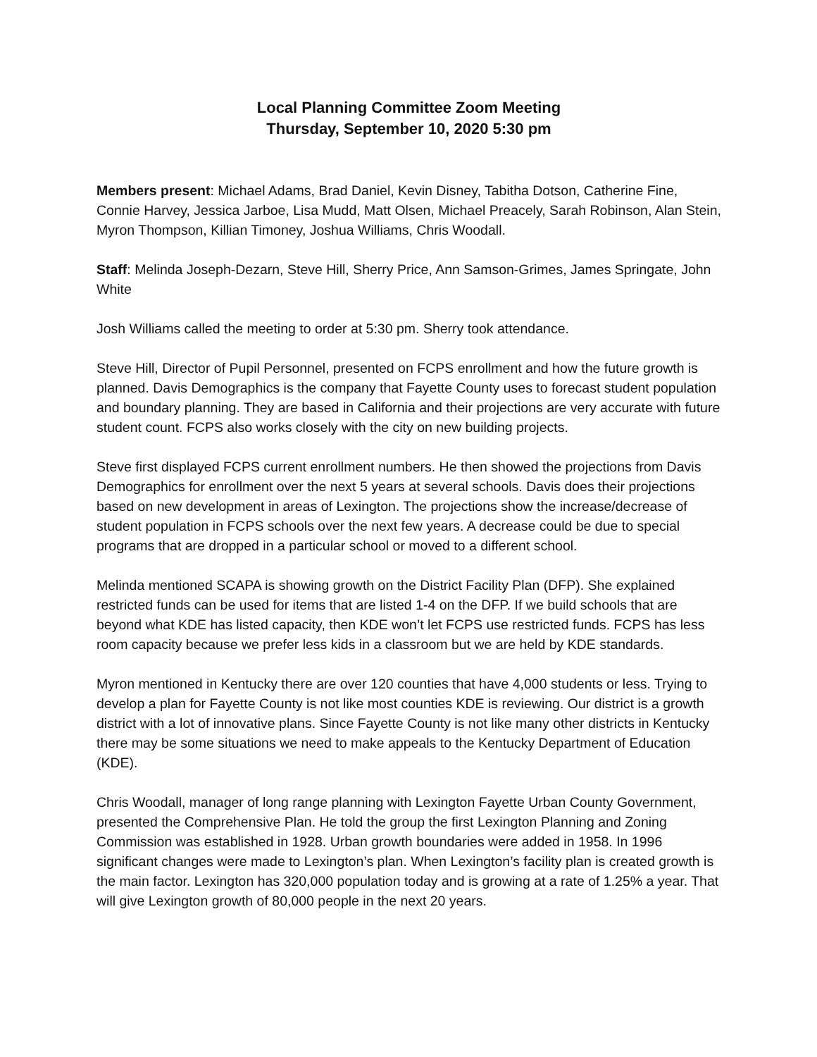Local Planning Committee Zoom Meeting
Thursday, September 10, 2020 5:30 pm
Members present: Michael Adams, Brad Daniel, Kevin Disney, Tabitha Dotson, Catherine Fine, Connie Harvey, Jessica Jarboe, Lisa Mudd, Matt Olsen, Michael Preacely, Sarah Robinson, Alan Stein, Myron Thompson, Killian Timoney, Joshua Williams, Chris Woodall.
Staff: Melinda Joseph-Dezarn, Steve Hill, Sherry Price, Ann Samson-Grimes, James Springate, John White
Josh Williams called the meeting to order at 5:30 pm. Sherry took attendance.
Steve Hill, Director of Pupil Personnel, presented on FCPS enrollment and how the future growth is planned. Davis Demographics is the company that Fayette County uses to forecast student population and boundary planning. They are based in California and their projections are very accurate with future student count. FCPS also works closely with the city on new building projects.
Steve first displayed FCPS current enrollment numbers. He then showed the projections from Davis Demographics for enrollment over the next 5 years at several schools. Davis does their projections based on new development in areas of Lexington. The projections show the increase/decrease of student population in FCPS schools over the next few years. A decrease could be due to special programs that are dropped in a particular school or moved to a different school.
Melinda mentioned SCAPA is showing growth on the District Facility Plan (DFP). She explained restricted funds can be used for items that are listed 1-4 on the DFP. If we build schools that are beyond what KDE has listed capacity, then KDE won’t let FCPS use restricted funds. FCPS has less room capacity because we prefer less kids in a classroom but we are held by KDE standards.
Myron mentioned in Kentucky there are over 120 counties that have 4,000 students or less. Trying to develop a plan for Fayette County is not like most counties KDE is reviewing. Our district is a growth district with a lot of innovative plans. Since Fayette County is not like many other districts in Kentucky there may be some situations we need to make appeals to the Kentucky Department of Education (KDE).
Chris Woodall, manager of long range planning with Lexington Fayette Urban County Government, presented the Comprehensive Plan. He told the group the first Lexington Planning and Zoning Commission was established in 1928. Urban growth boundaries were added in 1958. In 1996 significant changes were made to Lexington’s plan. When Lexington’s facility plan is created growth is the main factor. Lexington has 320,000 population today and is growing at a rate of 1.25% a year. That will give Lexington growth of 80,000 people in the next 20 years.